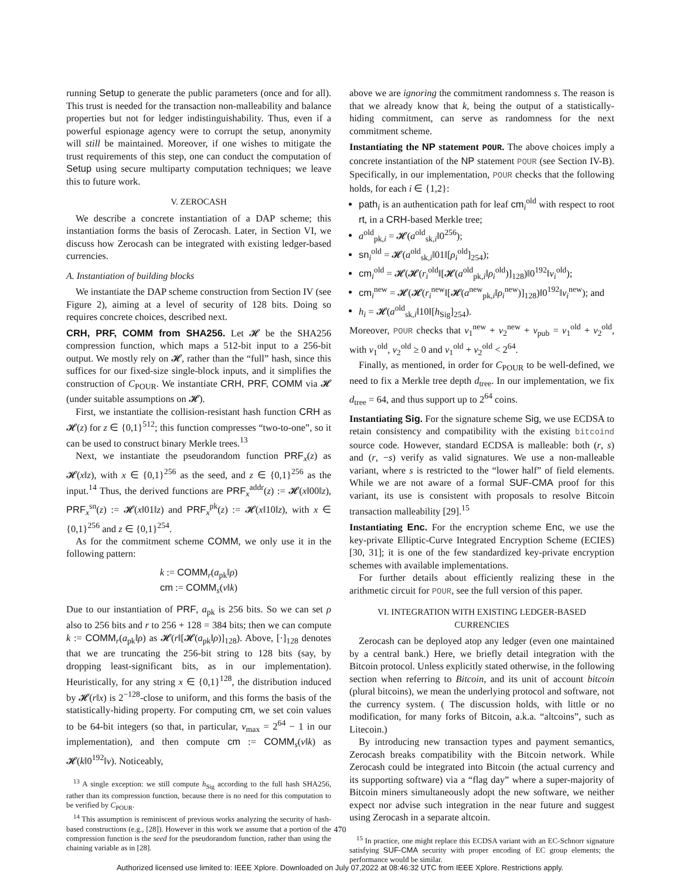running Setup to generate the public parameters (once and for all). This trust is needed for the transaction non-malleability and balance properties but not for ledger indistinguishability. Thus, even if a powerful espionage agency were to corrupt the setup, anonymity will still be maintained. Moreover, if one wishes to mitigate the trust requirements of this step, one can conduct the computation of Setup using secure multiparty computation techniques; we leave this to future work.
V. ZEROCASH
We describe a concrete instantiation of a DAP scheme; this instantiation forms the basis of Zerocash. Later, in Section VI, we discuss how Zerocash can be integrated with existing ledger-based currencies.
A. Instantiation of building blocks
We instantiate the DAP scheme construction from Section IV (see Figure 2), aiming at a level of security of 128 bits. Doing so requires concrete choices, described next.
CRH, PRF, COMM from SHA256. Let 𝓗 be the SHA256 compression function, which maps a 512-bit input to a 256-bit output. We mostly rely on 𝓗, rather than the “full” hash, since this suffices for our fixed-size single-block inputs, and it simplifies the construction of C<sub>POUR</sub>. We instantiate CRH, PRF, COMM via 𝓗 (under suitable assumptions on 𝓗).
First, we instantiate the collision-resistant hash function CRH as 𝓗(z) for z ∈ {0,1}<sup>512</sup>; this function compresses “two-to-one”, so it can be used to construct binary Merkle trees.<sup>13</sup>
Next, we instantiate the pseudorandom function PRF<sub>x</sub>(z) as 𝓗(x‖z), with x ∈ {0,1}<sup>256</sup> as the seed, and z ∈ {0,1}<sup>256</sup> as the input.<sup>14</sup> Thus, the derived functions are PRF<sub>x</sub><sup>addr</sup>(z) := 𝓗(x‖00‖z), PRF<sub>x</sub><sup>sn</sup>(z) := 𝓗(x‖01‖z) and PRF<sub>x</sub><sup>pk</sup>(z) := 𝓗(x‖10‖z), with x ∈ {0,1}<sup>256</sup> and z ∈ {0,1}<sup>254</sup>.
As for the commitment scheme COMM, we only use it in the following pattern:
k := COMM<sub>r</sub>(a<sub>pk</sub>‖ρ)
cm := COMM<sub>s</sub>(v‖k)
Due to our instantiation of PRF, a<sub>pk</sub> is 256 bits. So we can set ρ also to 256 bits and r to 256 + 128 = 384 bits; then we can compute k := COMM<sub>r</sub>(a<sub>pk</sub>‖ρ) as 𝓗(r‖[𝓗(a<sub>pk</sub>‖ρ)]<sub>128</sub>). Above, [·]<sub>128</sub> denotes that we are truncating the 256-bit string to 128 bits (say, by dropping least-significant bits, as in our implementation). Heuristically, for any string x ∈ {0,1}<sup>128</sup>, the distribution induced by 𝓗(r‖x) is 2<sup>−128</sup>-close to uniform, and this forms the basis of the statistically-hiding property. For computing cm, we set coin values to be 64-bit integers (so that, in particular, v<sub>max</sub> = 2<sup>64</sup> − 1 in our implementation), and then compute cm := COMM<sub>s</sub>(v‖k) as 𝓗(k‖0<sup>192</sup>‖v). Noticeably,
<sup>13</sup> A single exception: we still compute h<sub>Sig</sub> according to the full hash SHA256, rather than its compression function, because there is no need for this computation to be verified by C<sub>POUR</sub>.
<sup>14</sup> This assumption is reminiscent of previous works analyzing the security of hash-based constructions (e.g., [28]). However in this work we assume that a portion of the compression function is the seed for the pseudorandom function, rather than using the chaining variable as in [28].
above we are ignoring the commitment randomness s. The reason is that we already know that k, being the output of a statistically-hiding commitment, can serve as randomness for the next commitment scheme.
Instantiating the NP statement POUR. The above choices imply a concrete instantiation of the NP statement POUR (see Section IV-B). Specifically, in our implementation, POUR checks that the following holds, for each i ∈ {1,2}:
path<sub>i</sub> is an authentication path for leaf cm<sub>i</sub><sup>old</sup> with respect to root rt, in a CRH-based Merkle tree;
a<sup>old</sup><sub>pk,i</sub> = 𝓗(a<sup>old</sup><sub>sk,i</sub>‖0<sup>256</sup>);
sn<sub>i</sub><sup>old</sup> = 𝓗(a<sup>old</sup><sub>sk,i</sub>‖01‖[ρ<sub>i</sub><sup>old</sup>]<sub>254</sub>);
cm<sub>i</sub><sup>old</sup> = 𝓗(𝓗(r<sub>i</sub><sup>old</sup>‖[𝓗(a<sup>old</sup><sub>pk,i</sub>‖ρ<sub>i</sub><sup>old</sup>)]<sub>128</sub>)‖0<sup>192</sup>‖v<sub>i</sub><sup>old</sup>);
cm<sub>i</sub><sup>new</sup> = 𝓗(𝓗(r<sub>i</sub><sup>new</sup>‖[𝓗(a<sup>new</sup><sub>pk,i</sub>‖ρ<sub>i</sub><sup>new</sup>)]<sub>128</sub>)‖0<sup>192</sup>‖v<sub>i</sub><sup>new</sup>); and
h<sub>i</sub> = 𝓗(a<sup>old</sup><sub>sk,i</sub>‖10‖[h<sub>Sig</sub>]<sub>254</sub>).
Moreover, POUR checks that v<sub>1</sub><sup>new</sup> + v<sub>2</sub><sup>new</sup> + v<sub>pub</sub> = v<sub>1</sub><sup>old</sup> + v<sub>2</sub><sup>old</sup>, with v<sub>1</sub><sup>old</sup>, v<sub>2</sub><sup>old</sup> ≥ 0 and v<sub>1</sub><sup>old</sup> + v<sub>2</sub><sup>old</sup> < 2<sup>64</sup>.
Finally, as mentioned, in order for C<sub>POUR</sub> to be well-defined, we need to fix a Merkle tree depth d<sub>tree</sub>. In our implementation, we fix d<sub>tree</sub> = 64, and thus support up to 2<sup>64</sup> coins.
Instantiating Sig. For the signature scheme Sig, we use ECDSA to retain consistency and compatibility with the existing bitcoind source code. However, standard ECDSA is malleable: both (r, s) and (r, −s) verify as valid signatures. We use a non-malleable variant, where s is restricted to the “lower half” of field elements. While we are not aware of a formal SUF-CMA proof for this variant, its use is consistent with proposals to resolve Bitcoin transaction malleability [29].<sup>15</sup>
Instantiating Enc. For the encryption scheme Enc, we use the key-private Elliptic-Curve Integrated Encryption Scheme (ECIES) [30, 31]; it is one of the few standardized key-private encryption schemes with available implementations.
For further details about efficiently realizing these in the arithmetic circuit for POUR, see the full version of this paper.
VI. INTEGRATION WITH EXISTING LEDGER-BASED CURRENCIES
Zerocash can be deployed atop any ledger (even one maintained by a central bank.) Here, we briefly detail integration with the Bitcoin protocol. Unless explicitly stated otherwise, in the following section when referring to Bitcoin, and its unit of account bitcoin (plural bitcoins), we mean the underlying protocol and software, not the currency system. ( The discussion holds, with little or no modification, for many forks of Bitcoin, a.k.a. “altcoins”, such as Litecoin.)
By introducing new transaction types and payment semantics, Zerocash breaks compatibility with the Bitcoin network. While Zerocash could be integrated into Bitcoin (the actual currency and its supporting software) via a “flag day” where a super-majority of Bitcoin miners simultaneously adopt the new software, we neither expect nor advise such integration in the near future and suggest using Zerocash in a separate altcoin.
<sup>15</sup> In practice, one might replace this ECDSA variant with an EC-Schnorr signature satisfying SUF-CMA security with proper encoding of EC group elements; the performance would be similar.
470
Authorized licensed use limited to: IEEE Xplore. Downloaded on July 07,2022 at 08:46:32 UTC from IEEE Xplore. Restrictions apply.